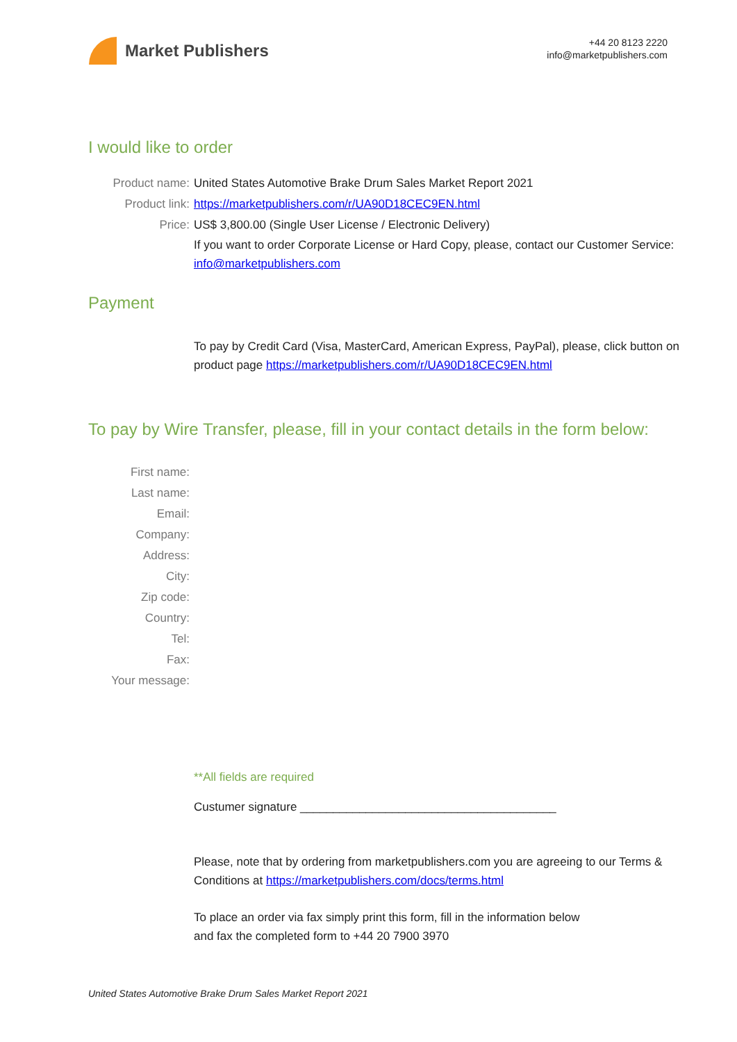Market Publishers
+44 20 8123 2220
info@marketpublishers.com
I would like to order
Product name: United States Automotive Brake Drum Sales Market Report 2021
Product link: https://marketpublishers.com/r/UA90D18CEC9EN.html
Price: US$ 3,800.00 (Single User License / Electronic Delivery)
If you want to order Corporate License or Hard Copy, please, contact our Customer Service:
info@marketpublishers.com
Payment
To pay by Credit Card (Visa, MasterCard, American Express, PayPal), please, click button on product page https://marketpublishers.com/r/UA90D18CEC9EN.html
To pay by Wire Transfer, please, fill in your contact details in the form below:
First name:
Last name:
Email:
Company:
Address:
City:
Zip code:
Country:
Tel:
Fax:
Your message:
**All fields are required
Custumer signature _______________________________________
Please, note that by ordering from marketpublishers.com you are agreeing to our Terms & Conditions at https://marketpublishers.com/docs/terms.html
To place an order via fax simply print this form, fill in the information below
and fax the completed form to +44 20 7900 3970
United States Automotive Brake Drum Sales Market Report 2021